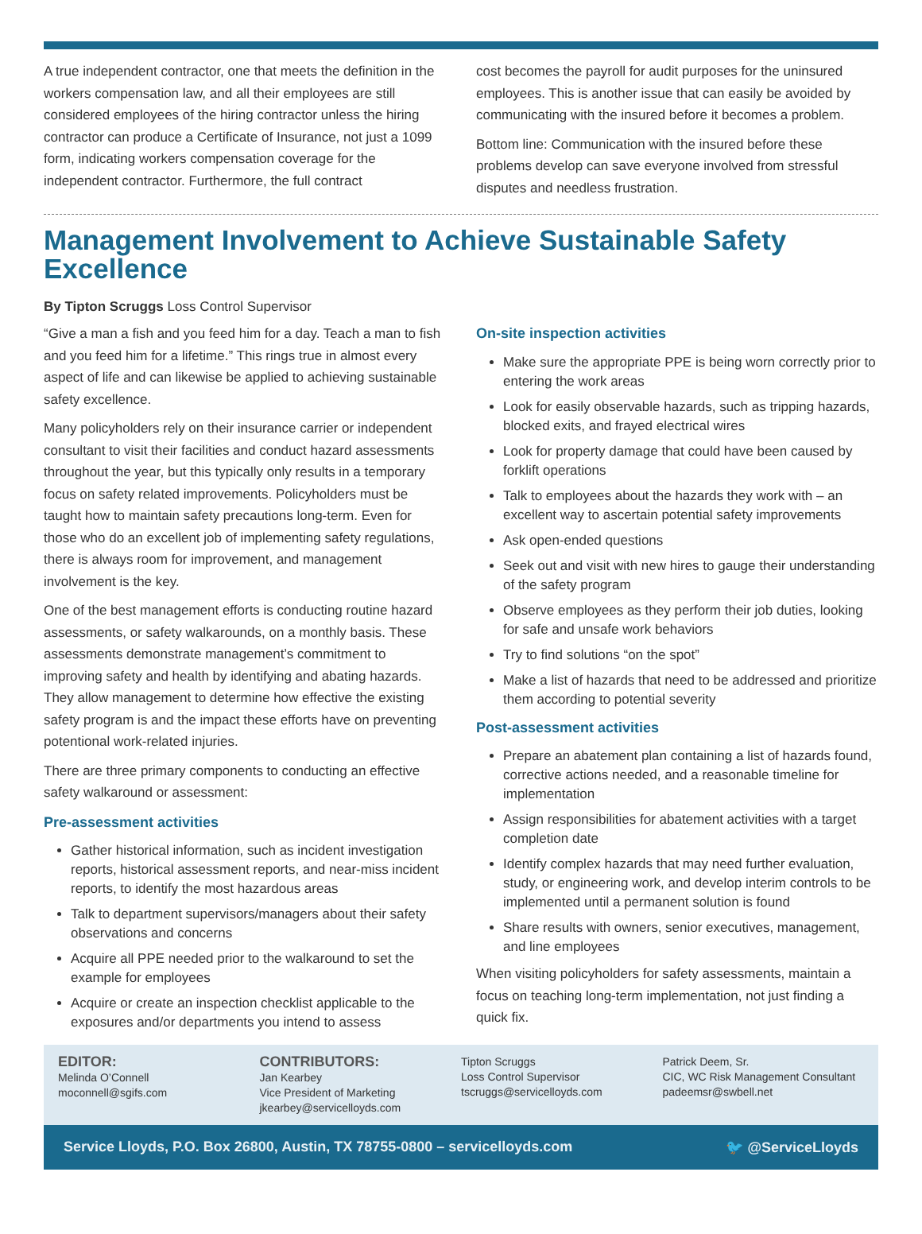A true independent contractor, one that meets the definition in the workers compensation law, and all their employees are still considered employees of the hiring contractor unless the hiring contractor can produce a Certificate of Insurance, not just a 1099 form, indicating workers compensation coverage for the independent contractor. Furthermore, the full contract
cost becomes the payroll for audit purposes for the uninsured employees. This is another issue that can easily be avoided by communicating with the insured before it becomes a problem.
Bottom line: Communication with the insured before these problems develop can save everyone involved from stressful disputes and needless frustration.
Management Involvement to Achieve Sustainable Safety Excellence
By Tipton Scruggs Loss Control Supervisor
“Give a man a fish and you feed him for a day. Teach a man to fish and you feed him for a lifetime.” This rings true in almost every aspect of life and can likewise be applied to achieving sustainable safety excellence.
Many policyholders rely on their insurance carrier or independent consultant to visit their facilities and conduct hazard assessments throughout the year, but this typically only results in a temporary focus on safety related improvements. Policyholders must be taught how to maintain safety precautions long-term. Even for those who do an excellent job of implementing safety regulations, there is always room for improvement, and management involvement is the key.
One of the best management efforts is conducting routine hazard assessments, or safety walkarounds, on a monthly basis. These assessments demonstrate management’s commitment to improving safety and health by identifying and abating hazards. They allow management to determine how effective the existing safety program is and the impact these efforts have on preventing potentional work-related injuries.
There are three primary components to conducting an effective safety walkaround or assessment:
Pre-assessment activities
Gather historical information, such as incident investigation reports, historical assessment reports, and near-miss incident reports, to identify the most hazardous areas
Talk to department supervisors/managers about their safety observations and concerns
Acquire all PPE needed prior to the walkaround to set the example for employees
Acquire or create an inspection checklist applicable to the exposures and/or departments you intend to assess
On-site inspection activities
Make sure the appropriate PPE is being worn correctly prior to entering the work areas
Look for easily observable hazards, such as tripping hazards, blocked exits, and frayed electrical wires
Look for property damage that could have been caused by forklift operations
Talk to employees about the hazards they work with – an excellent way to ascertain potential safety improvements
Ask open-ended questions
Seek out and visit with new hires to gauge their understanding of the safety program
Observe employees as they perform their job duties, looking for safe and unsafe work behaviors
Try to find solutions “on the spot”
Make a list of hazards that need to be addressed and prioritize them according to potential severity
Post-assessment activities
Prepare an abatement plan containing a list of hazards found, corrective actions needed, and a reasonable timeline for implementation
Assign responsibilities for abatement activities with a target completion date
Identify complex hazards that may need further evaluation, study, or engineering work, and develop interim controls to be implemented until a permanent solution is found
Share results with owners, senior executives, management, and line employees
When visiting policyholders for safety assessments, maintain a focus on teaching long-term implementation, not just finding a quick fix.
EDITOR:
Melinda O’Connell
moconnell@sgifs.com
CONTRIBUTORS:
Jan Kearbey
Vice President of Marketing
jkearbey@servicelloyds.com
Tipton Scruggs
Loss Control Supervisor
tscruggs@servicelloyds.com
Patrick Deem, Sr.
CIC, WC Risk Management Consultant
padeemsr@swbell.net
Service Lloyds, P.O. Box 26800, Austin, TX 78755-0800 – servicelloyds.com 🐦 @ServiceLloyds